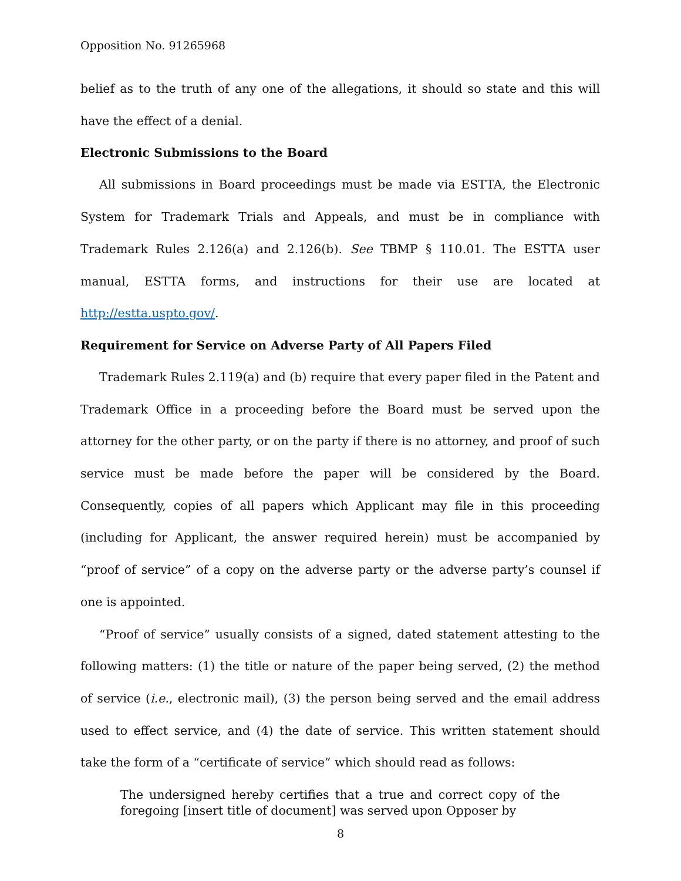Opposition No. 91265968
belief as to the truth of any one of the allegations, it should so state and this will have the effect of a denial.
Electronic Submissions to the Board
All submissions in Board proceedings must be made via ESTTA, the Electronic System for Trademark Trials and Appeals, and must be in compliance with Trademark Rules 2.126(a) and 2.126(b). See TBMP § 110.01. The ESTTA user manual, ESTTA forms, and instructions for their use are located at http://estta.uspto.gov/.
Requirement for Service on Adverse Party of All Papers Filed
Trademark Rules 2.119(a) and (b) require that every paper filed in the Patent and Trademark Office in a proceeding before the Board must be served upon the attorney for the other party, or on the party if there is no attorney, and proof of such service must be made before the paper will be considered by the Board. Consequently, copies of all papers which Applicant may file in this proceeding (including for Applicant, the answer required herein) must be accompanied by “proof of service” of a copy on the adverse party or the adverse party’s counsel if one is appointed.
“Proof of service” usually consists of a signed, dated statement attesting to the following matters: (1) the title or nature of the paper being served, (2) the method of service (i.e., electronic mail), (3) the person being served and the email address used to effect service, and (4) the date of service. This written statement should take the form of a “certificate of service” which should read as follows:
The undersigned hereby certifies that a true and correct copy of the foregoing [insert title of document] was served upon Opposer by
8